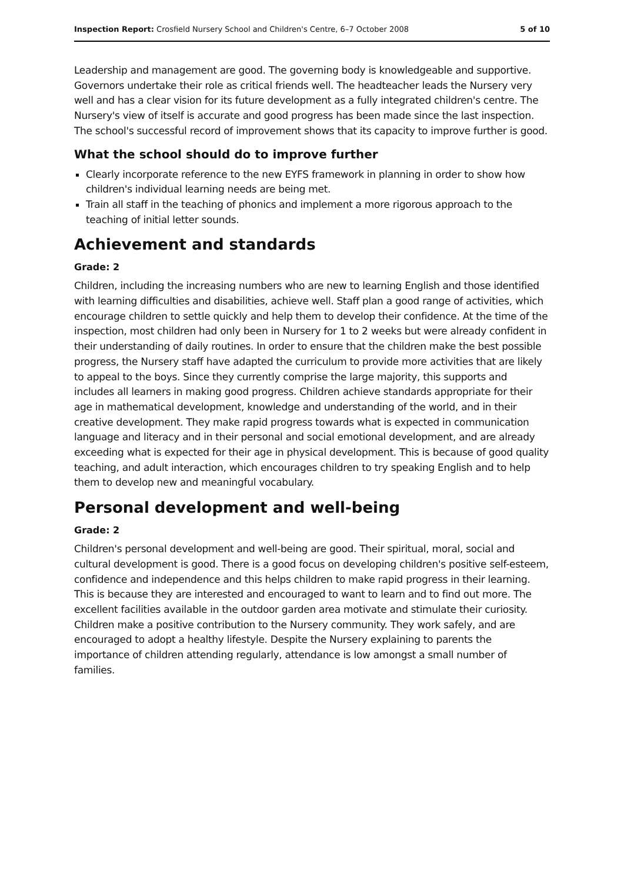Inspection Report: Crosfield Nursery School and Children's Centre, 6–7 October 2008 5 of 10
Leadership and management are good. The governing body is knowledgeable and supportive. Governors undertake their role as critical friends well. The headteacher leads the Nursery very well and has a clear vision for its future development as a fully integrated children's centre. The Nursery's view of itself is accurate and good progress has been made since the last inspection. The school's successful record of improvement shows that its capacity to improve further is good.
What the school should do to improve further
Clearly incorporate reference to the new EYFS framework in planning in order to show how children's individual learning needs are being met.
Train all staff in the teaching of phonics and implement a more rigorous approach to the teaching of initial letter sounds.
Achievement and standards
Grade: 2
Children, including the increasing numbers who are new to learning English and those identified with learning difficulties and disabilities, achieve well. Staff plan a good range of activities, which encourage children to settle quickly and help them to develop their confidence. At the time of the inspection, most children had only been in Nursery for 1 to 2 weeks but were already confident in their understanding of daily routines. In order to ensure that the children make the best possible progress, the Nursery staff have adapted the curriculum to provide more activities that are likely to appeal to the boys. Since they currently comprise the large majority, this supports and includes all learners in making good progress. Children achieve standards appropriate for their age in mathematical development, knowledge and understanding of the world, and in their creative development. They make rapid progress towards what is expected in communication language and literacy and in their personal and social emotional development, and are already exceeding what is expected for their age in physical development. This is because of good quality teaching, and adult interaction, which encourages children to try speaking English and to help them to develop new and meaningful vocabulary.
Personal development and well-being
Grade: 2
Children's personal development and well-being are good. Their spiritual, moral, social and cultural development is good. There is a good focus on developing children's positive self-esteem, confidence and independence and this helps children to make rapid progress in their learning. This is because they are interested and encouraged to want to learn and to find out more. The excellent facilities available in the outdoor garden area motivate and stimulate their curiosity. Children make a positive contribution to the Nursery community. They work safely, and are encouraged to adopt a healthy lifestyle. Despite the Nursery explaining to parents the importance of children attending regularly, attendance is low amongst a small number of families.